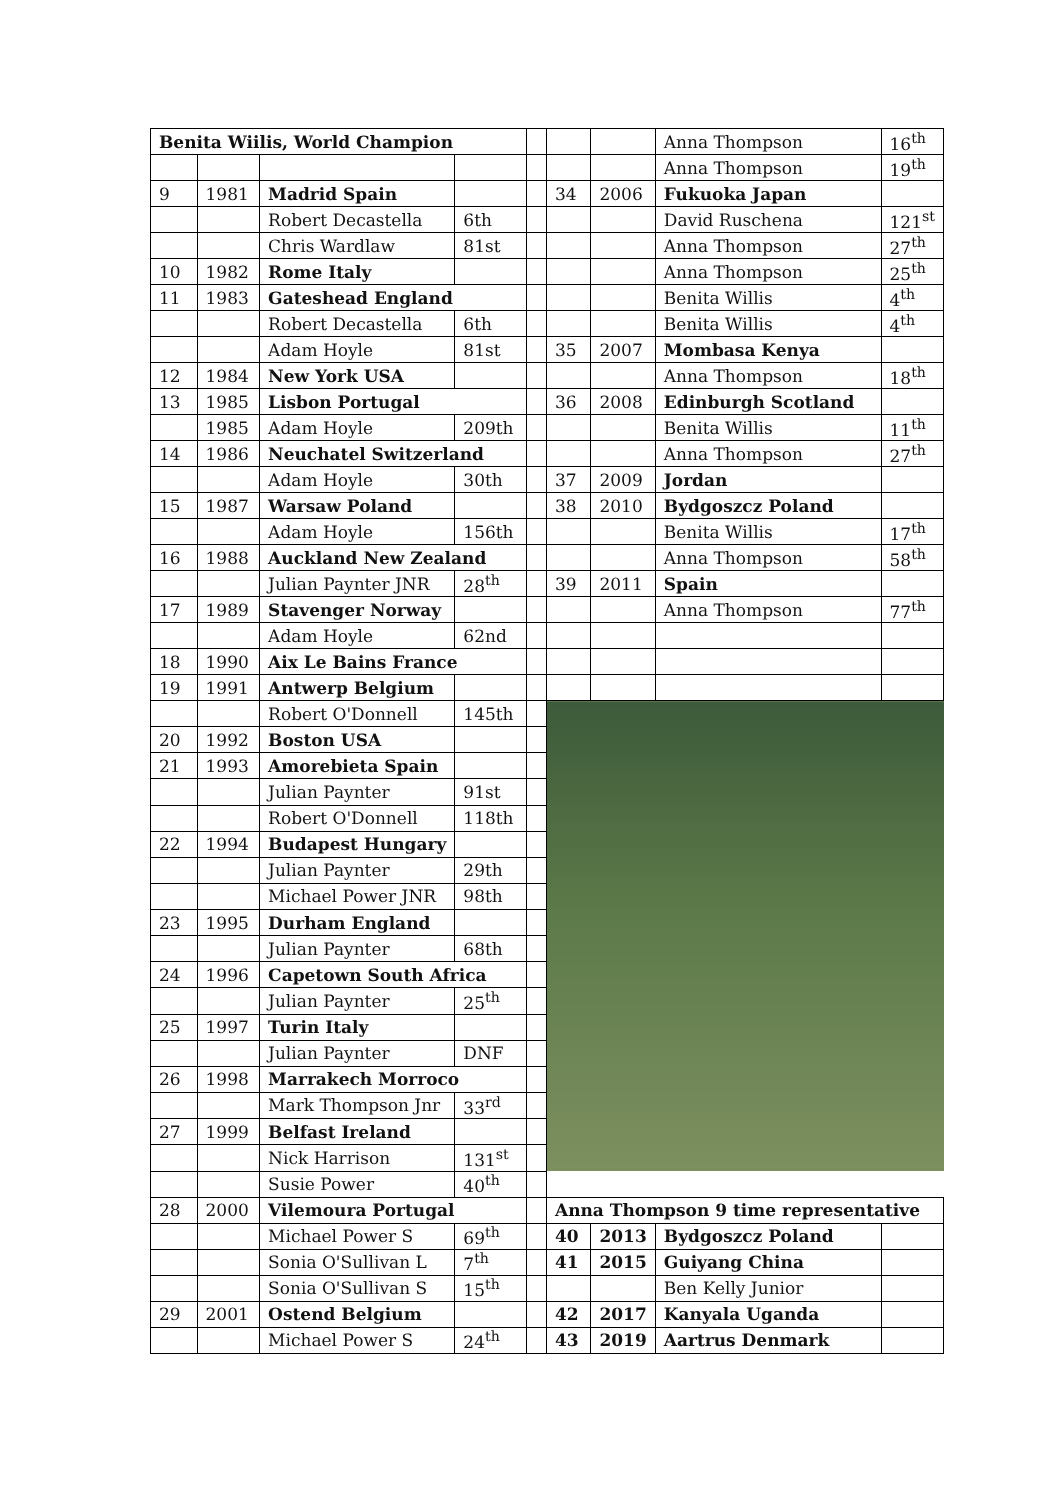| Benita Wiilis, World Champion | | | | | | | Anna Thompson | 16<sup>th</sup> |
| | | | | | | | Anna Thompson | 19<sup>th</sup> |
| 9 | 1981 | Madrid Spain | | | 34 | 2006 | Fukuoka Japan | |
| | | Robert Decastella | 6th | | | | David Ruschena | 121<sup>st</sup> |
| | | Chris Wardlaw | 81st | | | | Anna Thompson | 27<sup>th</sup> |
| 10 | 1982 | Rome Italy | | | | | Anna Thompson | 25<sup>th</sup> |
| 11 | 1983 | Gateshead England | | | | | Benita Willis | 4<sup>th</sup> |
| | | Robert Decastella | 6th | | | | Benita Willis | 4<sup>th</sup> |
| | | Adam Hoyle | 81st | | 35 | 2007 | Mombasa Kenya | |
| 12 | 1984 | New York USA | | | | | Anna Thompson | 18<sup>th</sup> |
| 13 | 1985 | Lisbon Portugal | | | 36 | 2008 | Edinburgh Scotland | |
| | 1985 | Adam Hoyle | 209th | | | | Benita Willis | 11<sup>th</sup> |
| 14 | 1986 | Neuchatel Switzerland | | | | | Anna Thompson | 27<sup>th</sup> |
| | | Adam Hoyle | 30th | | 37 | 2009 | Jordan | |
| 15 | 1987 | Warsaw Poland | | | 38 | 2010 | Bydgoszcz Poland | |
| | | Adam Hoyle | 156th | | | | Benita Willis | 17<sup>th</sup> |
| 16 | 1988 | Auckland New Zealand | | | | | Anna Thompson | 58<sup>th</sup> |
| | | Julian Paynter JNR | 28<sup>th</sup> | | 39 | 2011 | Spain | |
| 17 | 1989 | Stavenger Norway | | | | | Anna Thompson | 77<sup>th</sup> |
| | | Adam Hoyle | 62nd | | | | | |
| 18 | 1990 | Aix Le Bains France | | | | | | |
| 19 | 1991 | Antwerp Belgium | | | | | | |
| | | Robert O'Donnell | 145th | | | | | |
| 20 | 1992 | Boston USA | | | | | | |
| 21 | 1993 | Amorebieta Spain | | | | | | |
| | | Julian Paynter | 91st | | | | | |
| | | Robert O'Donnell | 118th | | | | | |
| 22 | 1994 | Budapest Hungary | | | | | | |
| | | Julian Paynter | 29th | | | | | |
| | | Michael Power JNR | 98th | | | | | |
| 23 | 1995 | Durham England | | | | | | |
| | | Julian Paynter | 68th | | | | | |
| 24 | 1996 | Capetown South Africa | | | | | | |
| | | Julian Paynter | 25<sup>th</sup> | | | | | |
| 25 | 1997 | Turin Italy | | | | | | |
| | | Julian Paynter | DNF | | | | | |
| 26 | 1998 | Marrakech Morroco | | | | | | |
| | | Mark Thompson Jnr | 33<sup>rd</sup> | | | | | |
| 27 | 1999 | Belfast Ireland | | | | | | |
| | | Nick Harrison | 131<sup>st</sup> | | | | | |
| | | Susie Power | 40<sup>th</sup> | | | | | |
| 28 | 2000 | Vilemoura Portugal | | | Anna Thompson 9 time representative | | | |
| | | Michael Power S | 69<sup>th</sup> | | 40 | 2013 | Bydgoszcz Poland | |
| | | Sonia O'Sullivan L | 7<sup>th</sup> | | 41 | 2015 | Guiyang China | |
| | | Sonia O'Sullivan S | 15<sup>th</sup> | | | | Ben Kelly Junior | |
| 29 | 2001 | Ostend Belgium | | | 42 | 2017 | Kanyala Uganda | |
| | | Michael Power S | 24<sup>th</sup> | | 43 | 2019 | Aartrus Denmark | |